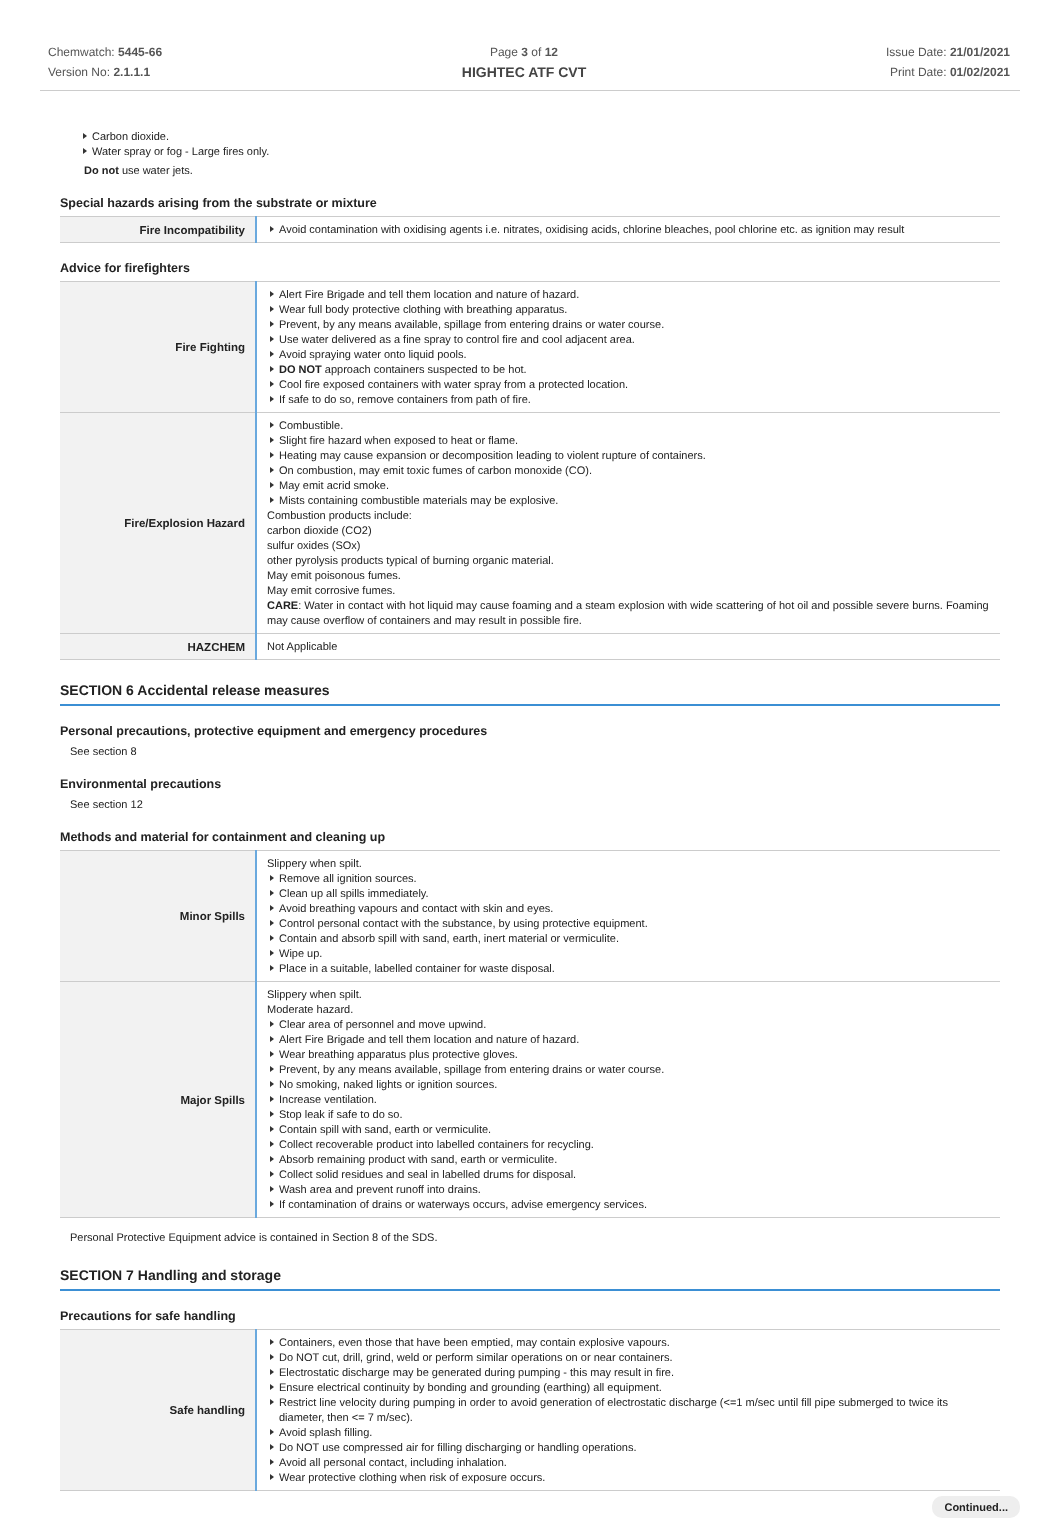Chemwatch: 5445-66
Version No: 2.1.1.1
Page 3 of 12
HIGHTEC ATF CVT
Issue Date: 21/01/2021
Print Date: 01/02/2021
Carbon dioxide.
Water spray or fog - Large fires only.
Do not use water jets.
Special hazards arising from the substrate or mixture
| Fire Incompatibility | Avoid contamination with oxidising agents i.e. nitrates, oxidising acids, chlorine bleaches, pool chlorine etc. as ignition may result |
Advice for firefighters
| Fire Fighting | Alert Fire Brigade and tell them location and nature of hazard. Wear full body protective clothing with breathing apparatus. Prevent, by any means available, spillage from entering drains or water course. Use water delivered as a fine spray to control fire and cool adjacent area. Avoid spraying water onto liquid pools. DO NOT approach containers suspected to be hot. Cool fire exposed containers with water spray from a protected location. If safe to do so, remove containers from path of fire. |
| Fire/Explosion Hazard | Combustible. Slight fire hazard when exposed to heat or flame. Heating may cause expansion or decomposition leading to violent rupture of containers. On combustion, may emit toxic fumes of carbon monoxide (CO). May emit acrid smoke. Mists containing combustible materials may be explosive. Combustion products include: carbon dioxide (CO2) sulfur oxides (SOx) other pyrolysis products typical of burning organic material. May emit poisonous fumes. May emit corrosive fumes. CARE : Water in contact with hot liquid may cause foaming and a steam explosion with wide scattering of hot oil and possible severe burns. Foaming may cause overflow of containers and may result in possible fire. |
| HAZCHEM | Not Applicable |
SECTION 6 Accidental release measures
Personal precautions, protective equipment and emergency procedures
See section 8
Environmental precautions
See section 12
Methods and material for containment and cleaning up
| Minor Spills | Slippery when spilt. Remove all ignition sources. Clean up all spills immediately. Avoid breathing vapours and contact with skin and eyes. Control personal contact with the substance, by using protective equipment. Contain and absorb spill with sand, earth, inert material or vermiculite. Wipe up. Place in a suitable, labelled container for waste disposal. |
| Major Spills | Slippery when spilt. Moderate hazard. Clear area of personnel and move upwind. Alert Fire Brigade and tell them location and nature of hazard. Wear breathing apparatus plus protective gloves. Prevent, by any means available, spillage from entering drains or water course. No smoking, naked lights or ignition sources. Increase ventilation. Stop leak if safe to do so. Contain spill with sand, earth or vermiculite. Collect recoverable product into labelled containers for recycling. Absorb remaining product with sand, earth or vermiculite. Collect solid residues and seal in labelled drums for disposal. Wash area and prevent runoff into drains. If contamination of drains or waterways occurs, advise emergency services. |
Personal Protective Equipment advice is contained in Section 8 of the SDS.
SECTION 7 Handling and storage
Precautions for safe handling
| Safe handling | Containers, even those that have been emptied, may contain explosive vapours. Do NOT cut, drill, grind, weld or perform similar operations on or near containers. Electrostatic discharge may be generated during pumping - this may result in fire. Ensure electrical continuity by bonding and grounding (earthing) all equipment. Restrict line velocity during pumping in order to avoid generation of electrostatic discharge (<=1 m/sec until fill pipe submerged to twice its diameter, then <= 7 m/sec). Avoid splash filling. Do NOT use compressed air for filling discharging or handling operations. Avoid all personal contact, including inhalation. Wear protective clothing when risk of exposure occurs. |
Continued...